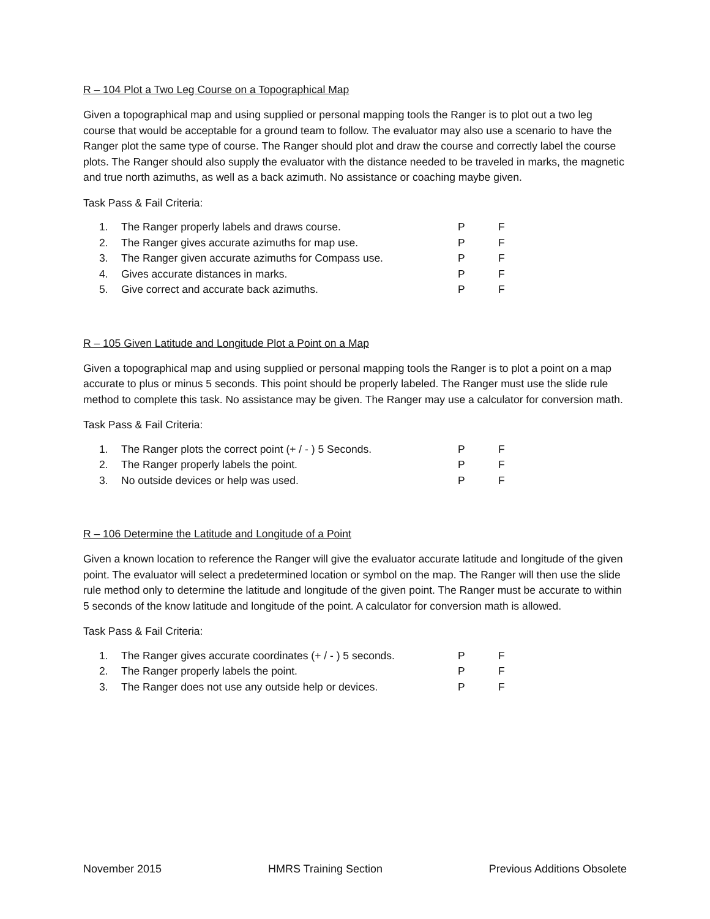R – 104 Plot a Two Leg Course on a Topographical Map
Given a topographical map and using supplied or personal mapping tools the Ranger is to plot out a two leg course that would be acceptable for a ground team to follow. The evaluator may also use a scenario to have the Ranger plot the same type of course. The Ranger should plot and draw the course and correctly label the course plots. The Ranger should also supply the evaluator with the distance needed to be traveled in marks, the magnetic and true north azimuths, as well as a back azimuth. No assistance or coaching maybe given.
Task Pass & Fail Criteria:
| 1. | The Ranger properly labels and draws course. | P | F |
| 2. | The Ranger gives accurate azimuths for map use. | P | F |
| 3. | The Ranger given accurate azimuths for Compass use. | P | F |
| 4. | Gives accurate distances in marks. | P | F |
| 5. | Give correct and accurate back azimuths. | P | F |
R – 105 Given Latitude and Longitude Plot a Point on a Map
Given a topographical map and using supplied or personal mapping tools the Ranger is to plot a point on a map accurate to plus or minus 5 seconds. This point should be properly labeled. The Ranger must use the slide rule method to complete this task. No assistance may be given. The Ranger may use a calculator for conversion math.
Task Pass & Fail Criteria:
| 1. | The Ranger plots the correct point (+ / - ) 5 Seconds. | P | F |
| 2. | The Ranger properly labels the point. | P | F |
| 3. | No outside devices or help was used. | P | F |
R – 106 Determine the Latitude and Longitude of a Point
Given a known location to reference the Ranger will give the evaluator accurate latitude and longitude of the given point. The evaluator will select a predetermined location or symbol on the map. The Ranger will then use the slide rule method only to determine the latitude and longitude of the given point. The Ranger must be accurate to within 5 seconds of the know latitude and longitude of the point. A calculator for conversion math is allowed.
Task Pass & Fail Criteria:
| 1. | The Ranger gives accurate coordinates (+ / - ) 5 seconds. | P | F |
| 2. | The Ranger properly labels the point. | P | F |
| 3. | The Ranger does not use any outside help or devices. | P | F |
November 2015 HMRS Training Section Previous Additions Obsolete